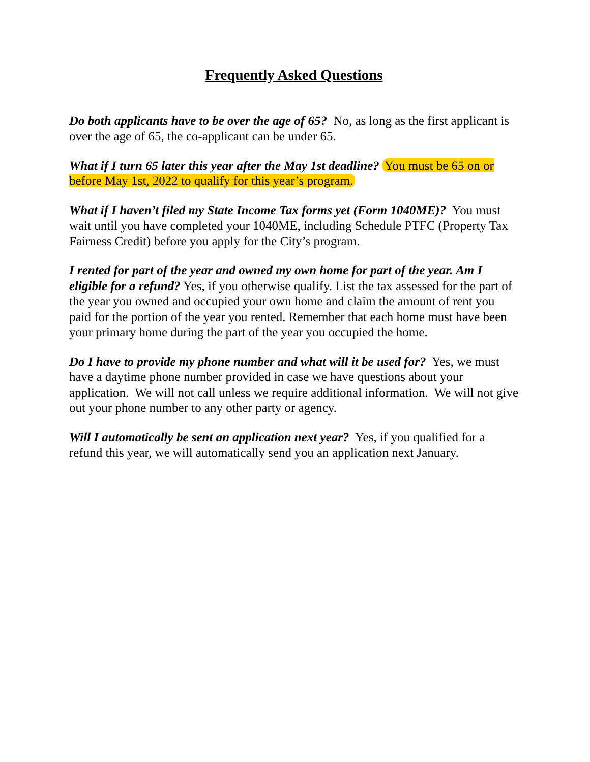Frequently Asked Questions
Do both applicants have to be over the age of 65? No, as long as the first applicant is over the age of 65, the co-applicant can be under 65.
What if I turn 65 later this year after the May 1st deadline? You must be 65 on or before May 1st, 2022 to qualify for this year’s program.
What if I haven’t filed my State Income Tax forms yet (Form 1040ME)? You must wait until you have completed your 1040ME, including Schedule PTFC (Property Tax Fairness Credit) before you apply for the City’s program.
I rented for part of the year and owned my own home for part of the year. Am I eligible for a refund? Yes, if you otherwise qualify. List the tax assessed for the part of the year you owned and occupied your own home and claim the amount of rent you paid for the portion of the year you rented. Remember that each home must have been your primary home during the part of the year you occupied the home.
Do I have to provide my phone number and what will it be used for? Yes, we must have a daytime phone number provided in case we have questions about your application. We will not call unless we require additional information. We will not give out your phone number to any other party or agency.
Will I automatically be sent an application next year? Yes, if you qualified for a refund this year, we will automatically send you an application next January.